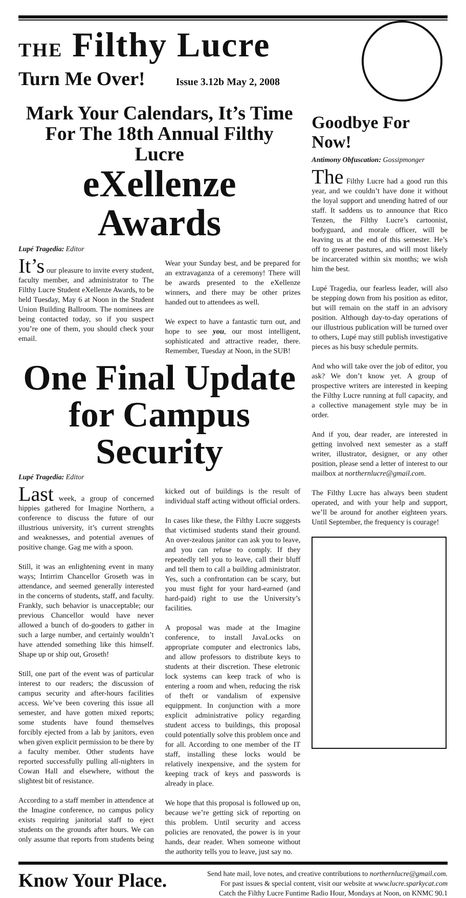THE Filthy Lucre
Turn Me Over! Issue 3.12b May 2, 2008
Mark Your Calendars, It’s Time For The 18th Annual Filthy Lucre
eXellenze Awards
Lupé Tragedia: Editor
It’s our pleasure to invite every student, faculty member, and administrator to The Filthy Lucre Student eXellenze Awards, to be held Tuesday, May 6 at Noon in the Student Union Building Ballroom. The nominees are being contacted today, so if you suspect you’re one of them, you should check your email.
Wear your Sunday best, and be prepared for an extravaganza of a ceremony! There will be awards presented to the eXellenze winners, and there may be other prizes handed out to attendees as well.
We expect to have a fantastic turn out, and hope to see you, our most intelligent, sophisticated and attractive reader, there. Remember, Tuesday at Noon, in the SUB!
One Final Update for Campus Security
Lupé Tragedia: Editor
Last week, a group of concerned hippies gathered for Imagine Northern, a conference to discuss the future of our illustrious university, it’s current strenghts and weaknesses, and potential avenues of positive change. Gag me with a spoon.
Still, it was an enlightening event in many ways; Intirrim Chancellor Groseth was in attendance, and seemed generally interested in the concerns of students, staff, and faculty. Frankly, such behavior is unacceptable; our previous Chancellor would have never allowed a bunch of do-gooders to gather in such a large number, and certainly wouldn’t have attended something like this himself. Shape up or ship out, Groseth!
Still, one part of the event was of particular interest to our readers; the discussion of campus security and after-hours facilities access. We’ve been covering this issue all semester, and have gotten mixed reports; some students have found themselves forcibly ejected from a lab by janitors, even when given explicit permission to be there by a faculty member. Other students have reported successfully pulling all-nighters in Cowan Hall and elsewhere, without the slightest bit of resistance.
According to a staff member in attendence at the Imagine conference, no campus policy exists requiring janitorial staff to eject students on the grounds after hours. We can only assume that reports from students being kicked out of buildings is the result of individual staff acting without official orders.
In cases like these, the Filthy Lucre suggests that victimised students stand their ground. An over-zealous janitor can ask you to leave, and you can refuse to comply. If they repeatedly tell you to leave, call their bluff and tell them to call a building administrator. Yes, such a confrontation can be scary, but you must fight for your hard-earned (and hard-paid) right to use the University’s facilities.
A proposal was made at the Imagine conference, to install JavaLocks on appropriate computer and electronics labs, and allow professors to distribute keys to students at their discretion. These eletronic lock systems can keep track of who is entering a room and when, reducing the risk of theft or vandalism of expensive equippment. In conjunction with a more explicit administrative policy regarding student access to buildings, this proposal could potentially solve this problem once and for all. According to one member of the IT staff, installing these locks would be relatively inexpensive, and the system for keeping track of keys and passwords is already in place.
We hope that this proposal is followed up on, because we’re getting sick of reporting on this problem. Until security and access policies are renovated, the power is in your hands, dear reader. When someone without the authority tells you to leave, just say no.
Goodbye For Now!
Antimony Obfuscation: Gossipmonger
The Filthy Lucre had a good run this year, and we couldn’t have done it without the loyal support and unending hatred of our staff. It saddens us to announce that Rico Tenzen, the Filthy Lucre’s cartoonist, bodyguard, and morale officer, will be leaving us at the end of this semester. He’s off to greener pastures, and will most likely be incarcerated within six months; we wish him the best.
Lupé Tragedia, our fearless leader, will also be stepping down from his position as editor, but will remain on the staff in an advisory position. Although day-to-day operations of our illustrious publication will be turned over to others, Lupé may still publish investigative pieces as his busy schedule permits.
And who will take over the job of editor, you ask? We don’t know yet. A group of prospective writers are interested in keeping the Filthy Lucre running at full capacity, and a collective management style may be in order.
And if you, dear reader, are interested in getting involved next semester as a staff writer, illustrator, designer, or any other position, please send a letter of interest to our mailbox at northernlucre@gmail.com.
The Filthy Lucre has always been student operated, and with your help and support, we’ll be around for another eighteen years. Until September, the frequency is courage!
Know Your Place.
Send hate mail, love notes, and creative contributions to northernlucre@gmail.com.
For past issues & special content, visit our website at www.lucre.sparkycat.com
Catch the Filthy Lucre Funtime Radio Hour, Mondays at Noon, on KNMC 90.1